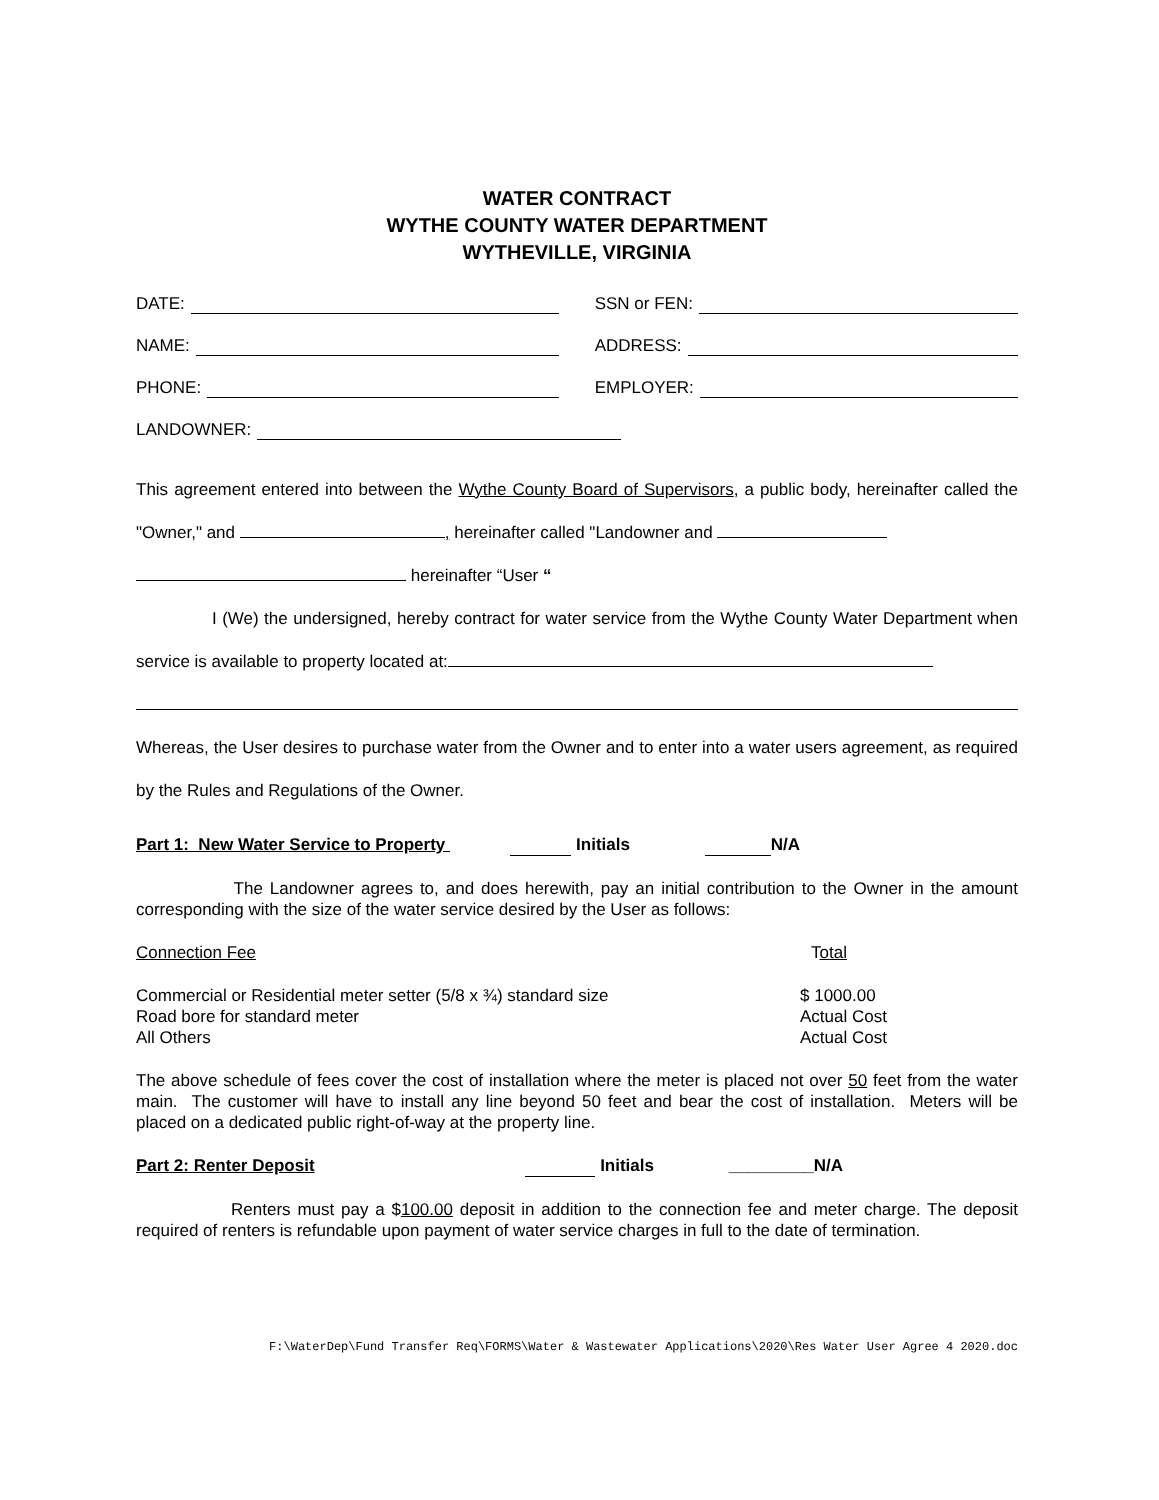WATER CONTRACT
WYTHE COUNTY WATER DEPARTMENT
WYTHEVILLE, VIRGINIA
DATE: SSN or FEN:
NAME: ADDRESS:
PHONE: EMPLOYER:
LANDOWNER:
This agreement entered into between the Wythe County Board of Supervisors, a public body, hereinafter called the "Owner," and , hereinafter called "Landowner and
hereinafter “User “
I (We) the undersigned, hereby contract for water service from the Wythe County Water Department when service is available to property located at:
Whereas, the User desires to purchase water from the Owner and to enter into a water users agreement, as required by the Rules and Regulations of the Owner.
Part 1: New Water Service to Property Initials N/A
The Landowner agrees to, and does herewith, pay an initial contribution to the Owner in the amount corresponding with the size of the water service desired by the User as follows:
Connection Fee Total
Commercial or Residential meter setter (5/8 x ¾) standard size $ 1000.00
Road bore for standard meter Actual Cost
All Others Actual Cost
The above schedule of fees cover the cost of installation where the meter is placed not over 50 feet from the water main. The customer will have to install any line beyond 50 feet and bear the cost of installation. Meters will be placed on a dedicated public right-of-way at the property line.
Part 2: Renter Deposit Initials _________N/A
Renters must pay a $100.00 deposit in addition to the connection fee and meter charge. The deposit required of renters is refundable upon payment of water service charges in full to the date of termination.
F:\WaterDep\Fund Transfer Req\FORMS\Water & Wastewater Applications\2020\Res Water User Agree 4 2020.doc